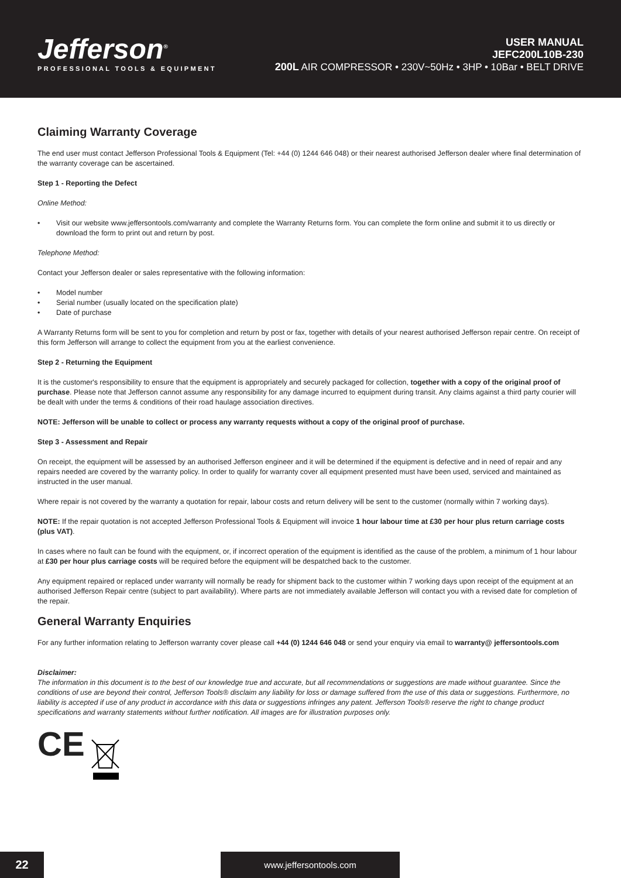Jefferson<sup>®</sup>
PROFESSIONAL TOOLS & EQUIPMENT
USER MANUAL
JEFC200L10B-230
200L AIR COMPRESSOR • 230V~50Hz • 3HP • 10Bar • BELT DRIVE
Claiming Warranty Coverage
The end user must contact Jefferson Professional Tools & Equipment (Tel: +44 (0) 1244 646 048) or their nearest authorised Jefferson dealer where final determination of the warranty coverage can be ascertained.
Step 1 - Reporting the Defect
Online Method:
• Visit our website www.jeffersontools.com/warranty and complete the Warranty Returns form. You can complete the form online and submit it to us directly or download the form to print out and return by post.
Telephone Method:
Contact your Jefferson dealer or sales representative with the following information:
• Model number
• Serial number (usually located on the specification plate)
• Date of purchase
A Warranty Returns form will be sent to you for completion and return by post or fax, together with details of your nearest authorised Jefferson repair centre. On receipt of this form Jefferson will arrange to collect the equipment from you at the earliest convenience.
Step 2 - Returning the Equipment
It is the customer's responsibility to ensure that the equipment is appropriately and securely packaged for collection, together with a copy of the original proof of purchase. Please note that Jefferson cannot assume any responsibility for any damage incurred to equipment during transit. Any claims against a third party courier will be dealt with under the terms & conditions of their road haulage association directives.
NOTE: Jefferson will be unable to collect or process any warranty requests without a copy of the original proof of purchase.
Step 3 - Assessment and Repair
On receipt, the equipment will be assessed by an authorised Jefferson engineer and it will be determined if the equipment is defective and in need of repair and any repairs needed are covered by the warranty policy. In order to qualify for warranty cover all equipment presented must have been used, serviced and maintained as instructed in the user manual.
Where repair is not covered by the warranty a quotation for repair, labour costs and return delivery will be sent to the customer (normally within 7 working days).
NOTE: If the repair quotation is not accepted Jefferson Professional Tools & Equipment will invoice 1 hour labour time at £30 per hour plus return carriage costs (plus VAT).
In cases where no fault can be found with the equipment, or, if incorrect operation of the equipment is identified as the cause of the problem, a minimum of 1 hour labour at £30 per hour plus carriage costs will be required before the equipment will be despatched back to the customer.
Any equipment repaired or replaced under warranty will normally be ready for shipment back to the customer within 7 working days upon receipt of the equipment at an authorised Jefferson Repair centre (subject to part availability). Where parts are not immediately available Jefferson will contact you with a revised date for completion of the repair.
General Warranty Enquiries
For any further information relating to Jefferson warranty cover please call +44 (0) 1244 646 048 or send your enquiry via email to warranty@ jeffersontools.com
Disclaimer:
The information in this document is to the best of our knowledge true and accurate, but all recommendations or suggestions are made without guarantee. Since the conditions of use are beyond their control, Jefferson Tools® disclaim any liability for loss or damage suffered from the use of this data or suggestions. Furthermore, no liability is accepted if use of any product in accordance with this data or suggestions infringes any patent. Jefferson Tools® reserve the right to change product specifications and warranty statements without further notification. All images are for illustration purposes only.
CE
22 www.jeffersontools.com